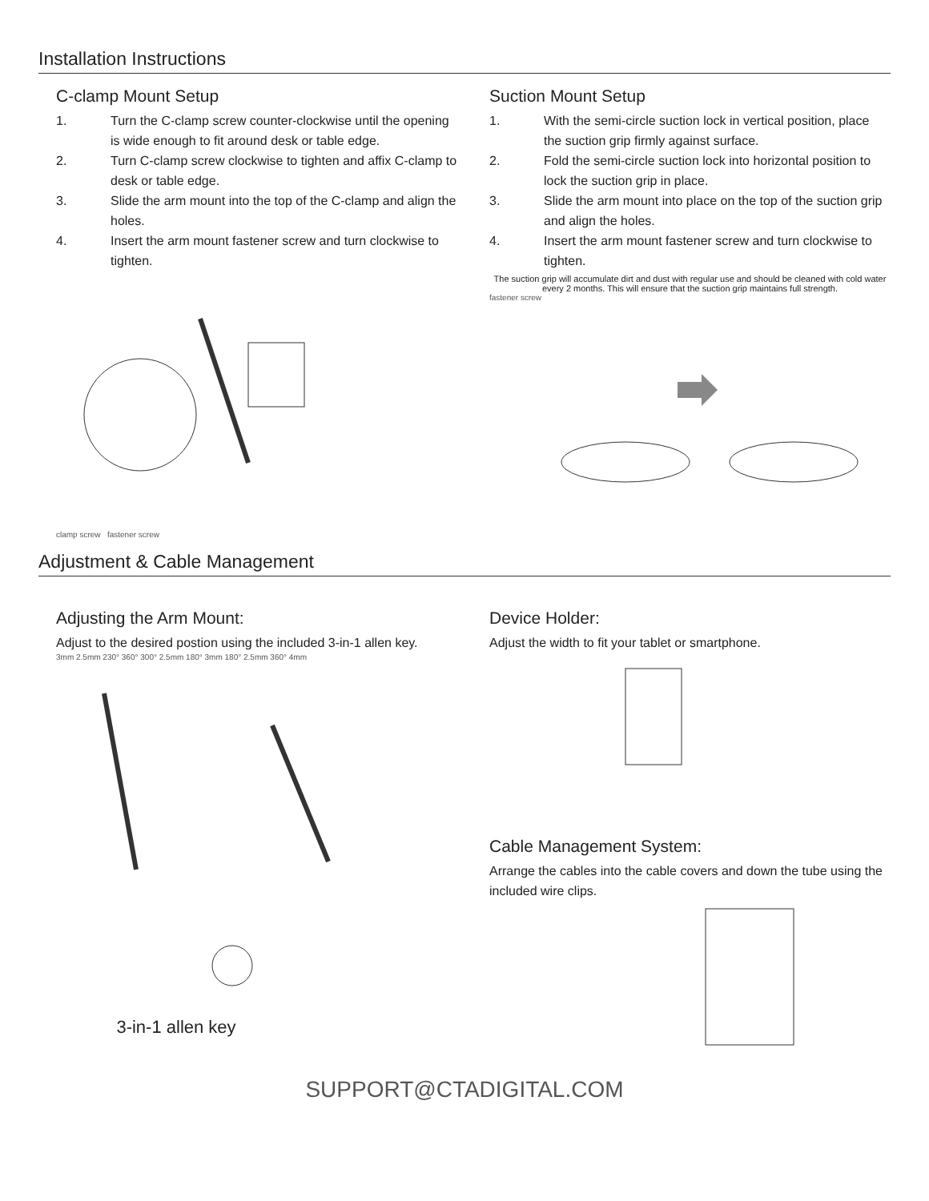Installation Instructions
C-clamp Mount Setup
1. Turn the C-clamp screw counter-clockwise until the opening is wide enough to fit around desk or table edge.
2. Turn C-clamp screw clockwise to tighten and affix C-clamp to desk or table edge.
3. Slide the arm mount into the top of the C-clamp and align the holes.
4. Insert the arm mount fastener screw and turn clockwise to tighten.
clamp screw fastener screw
Suction Mount Setup
1. With the semi-circle suction lock in vertical position, place the suction grip firmly against surface.
2. Fold the semi-circle suction lock into horizontal position to lock the suction grip in place.
3. Slide the arm mount into place on the top of the suction grip and align the holes.
4. Insert the arm mount fastener screw and turn clockwise to tighten.
The suction grip will accumulate dirt and dust with regular use and should be cleaned with cold water every 2 months. This will ensure that the suction grip maintains full strength.
fastener screw
Adjustment & Cable Management
Adjusting the Arm Mount:
Adjust to the desired postion using the included 3-in-1 allen key.
3mm 2.5mm 230° 360° 300° 2.5mm 180° 3mm 180° 2.5mm 360° 4mm
3-in-1 allen key
Device Holder:
Adjust the width to fit your tablet or smartphone.
Cable Management System:
Arrange the cables into the cable covers and down the tube using the included wire clips.
SUPPORT@CTADIGITAL.COM